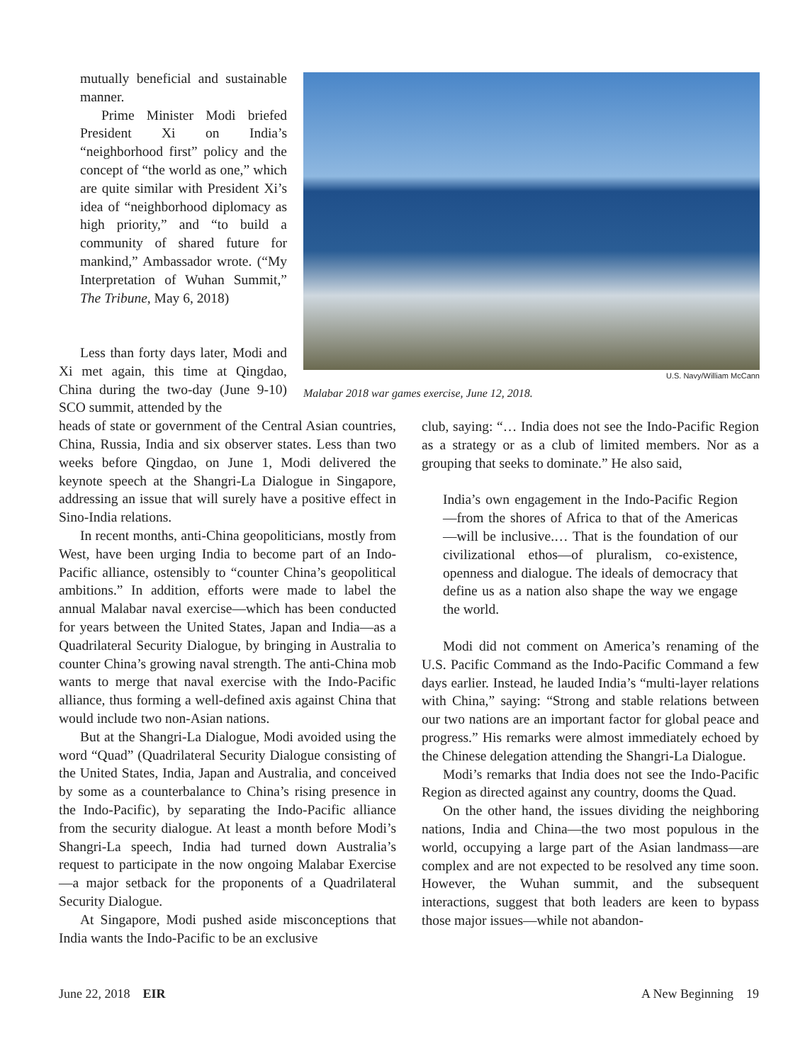mutually beneficial and sustainable manner.
Prime Minister Modi briefed President Xi on India’s “neighborhood first” policy and the concept of “the world as one,” which are quite similar with President Xi’s idea of “neighborhood diplomacy as high priority,” and “to build a community of shared future for mankind,” Ambassador wrote. (“My Interpretation of Wuhan Summit,” The Tribune, May 6, 2018)
U.S. Navy/William McCann
Malabar 2018 war games exercise, June 12, 2018.
Less than forty days later, Modi and Xi met again, this time at Qingdao, China during the two-day (June 9-10) SCO summit, attended by the
heads of state or government of the Central Asian countries, China, Russia, India and six observer states. Less than two weeks before Qingdao, on June 1, Modi delivered the keynote speech at the Shangri-La Dialogue in Singapore, addressing an issue that will surely have a positive effect in Sino-India relations.
In recent months, anti-China geopoliticians, mostly from West, have been urging India to become part of an Indo-Pacific alliance, ostensibly to “counter China’s geopolitical ambitions.” In addition, efforts were made to label the annual Malabar naval exercise—which has been conducted for years between the United States, Japan and India—as a Quadrilateral Security Dialogue, by bringing in Australia to counter China’s growing naval strength. The anti-China mob wants to merge that naval exercise with the Indo-Pacific alliance, thus forming a well-defined axis against China that would include two non-Asian nations.
But at the Shangri-La Dialogue, Modi avoided using the word “Quad” (Quadrilateral Security Dialogue consisting of the United States, India, Japan and Australia, and conceived by some as a counterbalance to China’s rising presence in the Indo-Pacific), by separating the Indo-Pacific alliance from the security dialogue. At least a month before Modi’s Shangri-La speech, India had turned down Australia’s request to participate in the now ongoing Malabar Exercise—a major setback for the proponents of a Quadrilateral Security Dialogue.
At Singapore, Modi pushed aside misconceptions that India wants the Indo-Pacific to be an exclusive
club, saying: “… India does not see the Indo-Pacific Region as a strategy or as a club of limited members. Nor as a grouping that seeks to dominate.” He also said,
India’s own engagement in the Indo-Pacific Region—from the shores of Africa to that of the Americas—will be inclusive.… That is the foundation of our civilizational ethos—of pluralism, co-existence, openness and dialogue. The ideals of democracy that define us as a nation also shape the way we engage the world.
Modi did not comment on America’s renaming of the U.S. Pacific Command as the Indo-Pacific Command a few days earlier. Instead, he lauded India’s “multi-layer relations with China,” saying: “Strong and stable relations between our two nations are an important factor for global peace and progress.” His remarks were almost immediately echoed by the Chinese delegation attending the Shangri-La Dialogue.
Modi’s remarks that India does not see the Indo-Pacific Region as directed against any country, dooms the Quad.
On the other hand, the issues dividing the neighboring nations, India and China—the two most populous in the world, occupying a large part of the Asian landmass—are complex and are not expected to be resolved any time soon. However, the Wuhan summit, and the subsequent interactions, suggest that both leaders are keen to bypass those major issues—while not abandon-
June 22, 2018 EIR A New Beginning 19